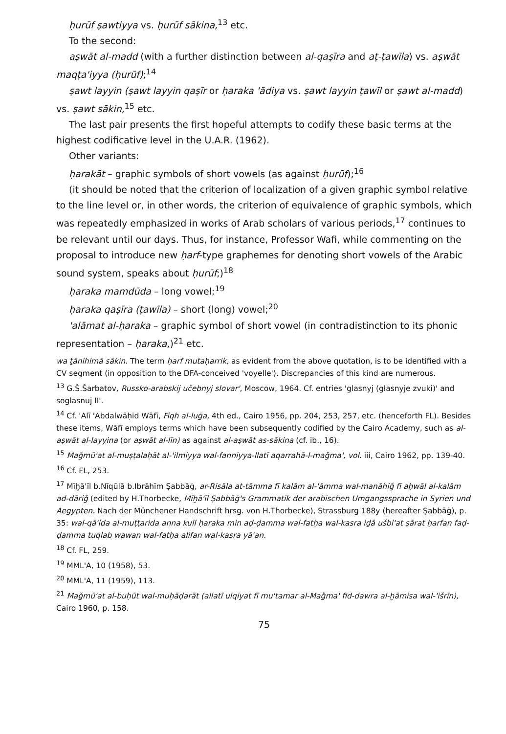ḥurūf ṣawtiyya vs. ḥurūf sākina,<sup>13</sup> etc.
To the second:
aṣwāt al-madd (with a further distinction between al-qaṣīra and aṭ-ṭawīla) vs. aṣwāt maqṭa'iyya (ḥurūf);<sup>14</sup>
ṣawt layyin (ṣawt layyin qaṣīr or ḥaraka 'ādiya vs. ṣawt layyin ṭawīl or ṣawt al-madd) vs. ṣawt sākin,<sup>15</sup> etc.
The last pair presents the first hopeful attempts to codify these basic terms at the highest codificative level in the U.A.R. (1962).
Other variants:
ḥarakāt – graphic symbols of short vowels (as against ḥurūf);<sup>16</sup>
(it should be noted that the criterion of localization of a given graphic symbol relative to the line level or, in other words, the criterion of equivalence of graphic symbols, which was repeatedly emphasized in works of Arab scholars of various periods,<sup>17</sup> continues to be relevant until our days. Thus, for instance, Professor Wafi, while commenting on the proposal to introduce new ḥarf-type graphemes for denoting short vowels of the Arabic sound system, speaks about ḥurūf;)<sup>18</sup>
ḥaraka mamdūda – long vowel;<sup>19</sup>
ḥaraka qaṣīra (ṭawīla) – short (long) vowel;<sup>20</sup>
'alāmat al-ḥaraka – graphic symbol of short vowel (in contradistinction to its phonic representation – ḥaraka,)<sup>21</sup> etc.
wa ṯānihimā sākin. The term ḥarf mutaḥarrik, as evident from the above quotation, is to be identified with a CV segment (in opposition to the DFA-conceived 'voyelle'). Discrepancies of this kind are numerous.
<sup>13</sup> G.Š.Šarbatov, Russko-arabskij učebnyj slovar', Moscow, 1964. Cf. entries 'glasnyj (glasnyje zvuki)' and soglasnuj II'.
<sup>14</sup> Cf. 'Alī 'Abdalwāḥid Wāfī, Fiqh al-luġa, 4th ed., Cairo 1956, pp. 204, 253, 257, etc. (henceforth FL). Besides these items, Wāfī employs terms which have been subsequently codified by the Cairo Academy, such as al-aṣwāt al-layyina (or aṣwāt al-līn) as against al-aṣwāt as-sākina (cf. ib., 16).
<sup>15</sup> Maǧmū'at al-muṣṭalaḥāt al-'ilmiyya wal-fanniyya-llatī aqarrahā-l-maǧma', vol. iii, Cairo 1962, pp. 139-40.
<sup>16</sup> Cf. FL, 253.
<sup>17</sup> Mīḫā'īl b.Nīqūlā b.Ibrāhīm Ṣabbāġ, ar-Risāla at-tāmma fī kalām al-'āmma wal-manāhiǧ fī aḥwāl al-kalām ad-dāriǧ (edited by H.Thorbecke, Mīḫā'īl Ṣabbāġ's Grammatik der arabischen Umgangssprache in Syrien und Aegypten. Nach der Münchener Handschrift hrsg. von H.Thorbecke), Strassburg 188y (hereafter Ṣabbāġ), p. 35: wal-qā'ida al-muṭṭarida anna kull ḥaraka min aḍ-ḍamma wal-fatḥa wal-kasra iḏā ušbi'at ṣārat ḥarfan faḍ-ḍamma tuqlab wawan wal-fatḥa alifan wal-kasra yā'an.
<sup>18</sup> Cf. FL, 259.
<sup>19</sup> MML'A, 10 (1958), 53.
<sup>20</sup> MML'A, 11 (1959), 113.
<sup>21</sup> Maǧmū'at al-buḥūt wal-muḥāḍarāt (allatī ulqiyat fī mu'tamar al-Maǧma' fid-dawra al-ḫāmisa wal-'išrīn), Cairo 1960, p. 158.
75